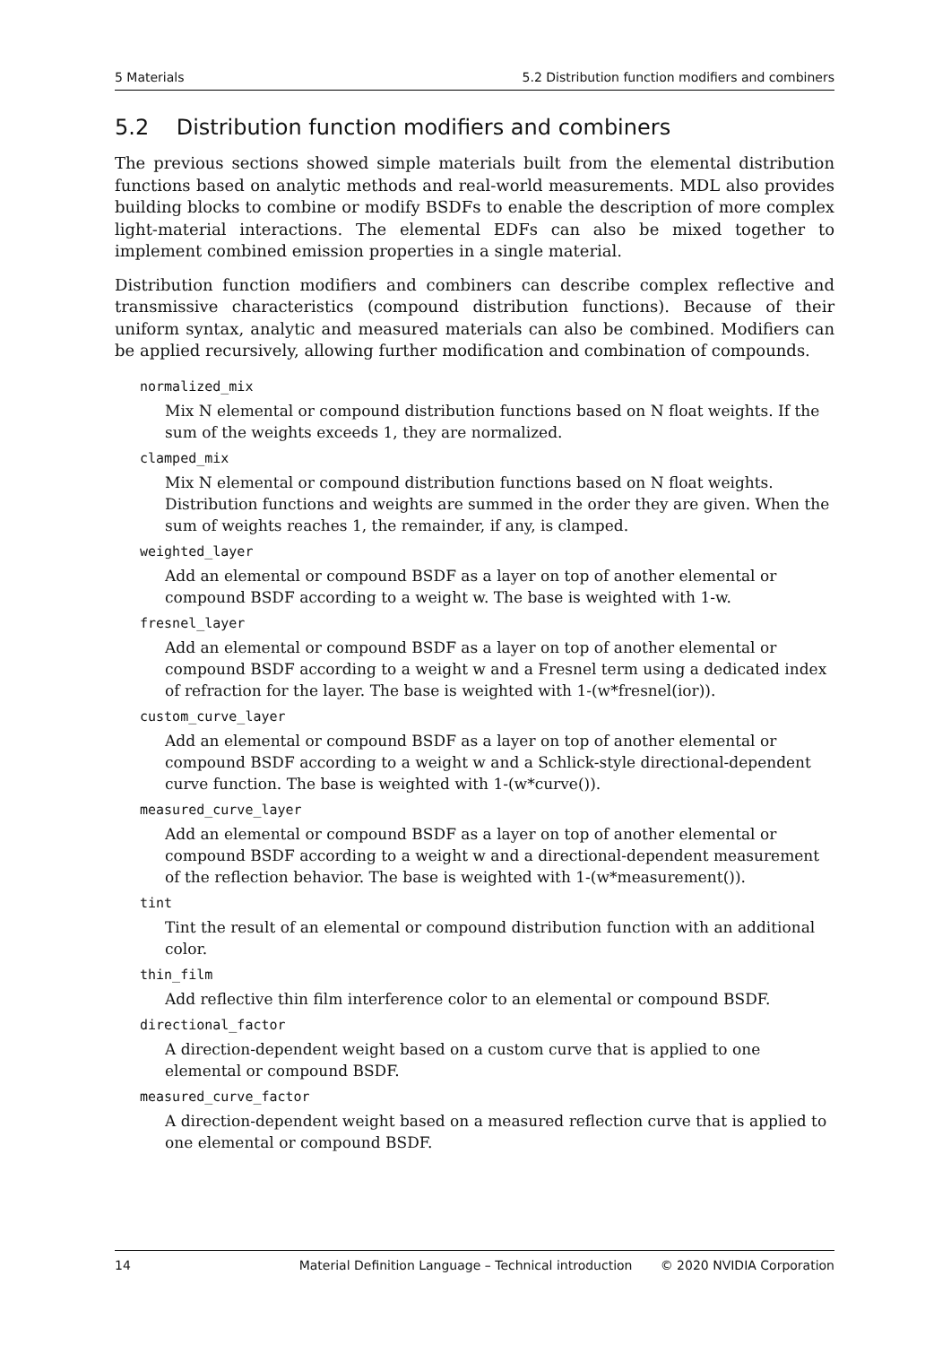5 Materials 5.2 Distribution function modifiers and combiners
5.2 Distribution function modifiers and combiners
The previous sections showed simple materials built from the elemental distribution functions based on analytic methods and real-world measurements. MDL also provides building blocks to combine or modify BSDFs to enable the description of more complex light-material interactions. The elemental EDFs can also be mixed together to implement combined emission properties in a single material.
Distribution function modifiers and combiners can describe complex reflective and transmissive characteristics (compound distribution functions). Because of their uniform syntax, analytic and measured materials can also be combined. Modifiers can be applied recursively, allowing further modification and combination of compounds.
normalized_mix
Mix N elemental or compound distribution functions based on N float weights. If the sum of the weights exceeds 1, they are normalized.
clamped_mix
Mix N elemental or compound distribution functions based on N float weights. Distribution functions and weights are summed in the order they are given. When the sum of weights reaches 1, the remainder, if any, is clamped.
weighted_layer
Add an elemental or compound BSDF as a layer on top of another elemental or compound BSDF according to a weight w. The base is weighted with 1-w.
fresnel_layer
Add an elemental or compound BSDF as a layer on top of another elemental or compound BSDF according to a weight w and a Fresnel term using a dedicated index of refraction for the layer. The base is weighted with 1-(w*fresnel(ior)).
custom_curve_layer
Add an elemental or compound BSDF as a layer on top of another elemental or compound BSDF according to a weight w and a Schlick-style directional-dependent curve function. The base is weighted with 1-(w*curve()).
measured_curve_layer
Add an elemental or compound BSDF as a layer on top of another elemental or compound BSDF according to a weight w and a directional-dependent measurement of the reflection behavior. The base is weighted with 1-(w*measurement()).
tint
Tint the result of an elemental or compound distribution function with an additional color.
thin_film
Add reflective thin film interference color to an elemental or compound BSDF.
directional_factor
A direction-dependent weight based on a custom curve that is applied to one elemental or compound BSDF.
measured_curve_factor
A direction-dependent weight based on a measured reflection curve that is applied to one elemental or compound BSDF.
14 Material Definition Language – Technical introduction © 2020 NVIDIA Corporation